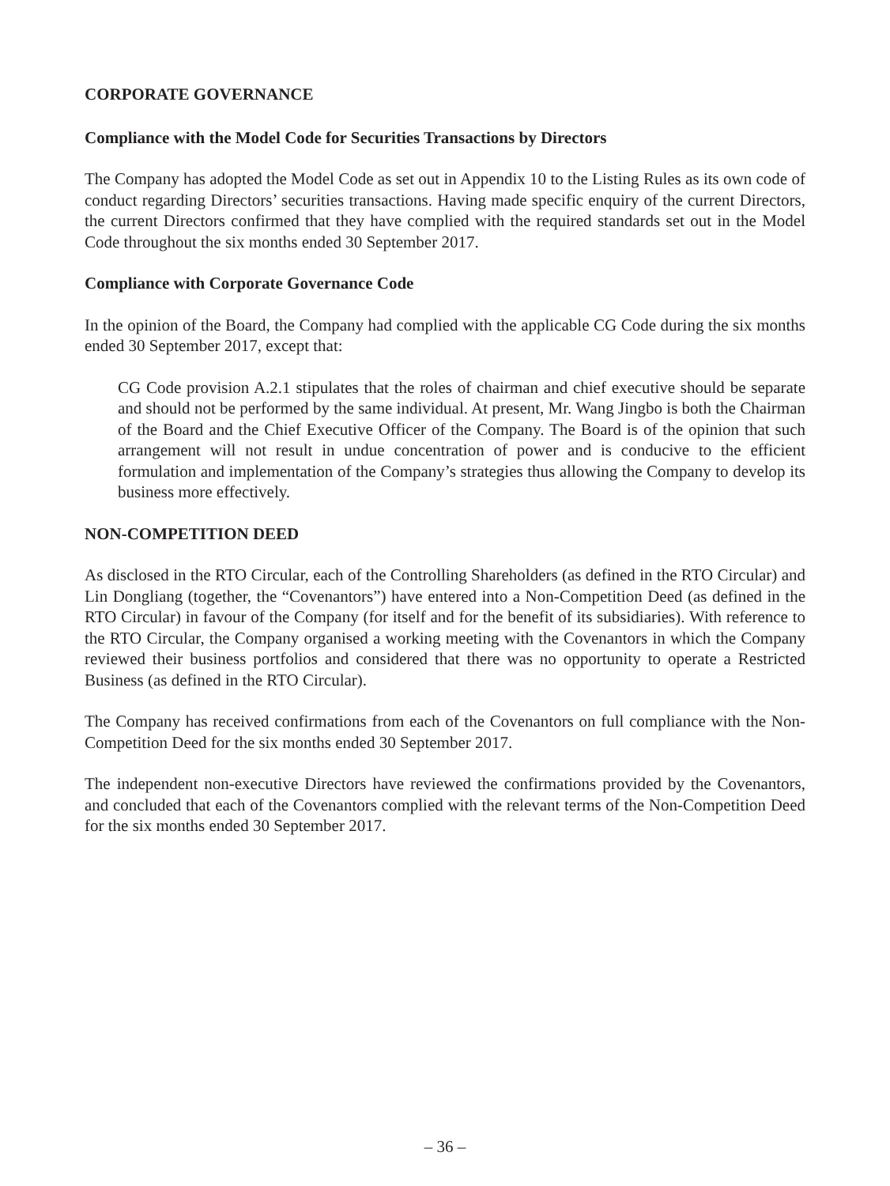CORPORATE GOVERNANCE
Compliance with the Model Code for Securities Transactions by Directors
The Company has adopted the Model Code as set out in Appendix 10 to the Listing Rules as its own code of conduct regarding Directors’ securities transactions. Having made specific enquiry of the current Directors, the current Directors confirmed that they have complied with the required standards set out in the Model Code throughout the six months ended 30 September 2017.
Compliance with Corporate Governance Code
In the opinion of the Board, the Company had complied with the applicable CG Code during the six months ended 30 September 2017, except that:
CG Code provision A.2.1 stipulates that the roles of chairman and chief executive should be separate and should not be performed by the same individual. At present, Mr. Wang Jingbo is both the Chairman of the Board and the Chief Executive Officer of the Company. The Board is of the opinion that such arrangement will not result in undue concentration of power and is conducive to the efficient formulation and implementation of the Company’s strategies thus allowing the Company to develop its business more effectively.
NON-COMPETITION DEED
As disclosed in the RTO Circular, each of the Controlling Shareholders (as defined in the RTO Circular) and Lin Dongliang (together, the “Covenantors”) have entered into a Non-Competition Deed (as defined in the RTO Circular) in favour of the Company (for itself and for the benefit of its subsidiaries). With reference to the RTO Circular, the Company organised a working meeting with the Covenantors in which the Company reviewed their business portfolios and considered that there was no opportunity to operate a Restricted Business (as defined in the RTO Circular).
The Company has received confirmations from each of the Covenantors on full compliance with the Non-Competition Deed for the six months ended 30 September 2017.
The independent non-executive Directors have reviewed the confirmations provided by the Covenantors, and concluded that each of the Covenantors complied with the relevant terms of the Non-Competition Deed for the six months ended 30 September 2017.
– 36 –